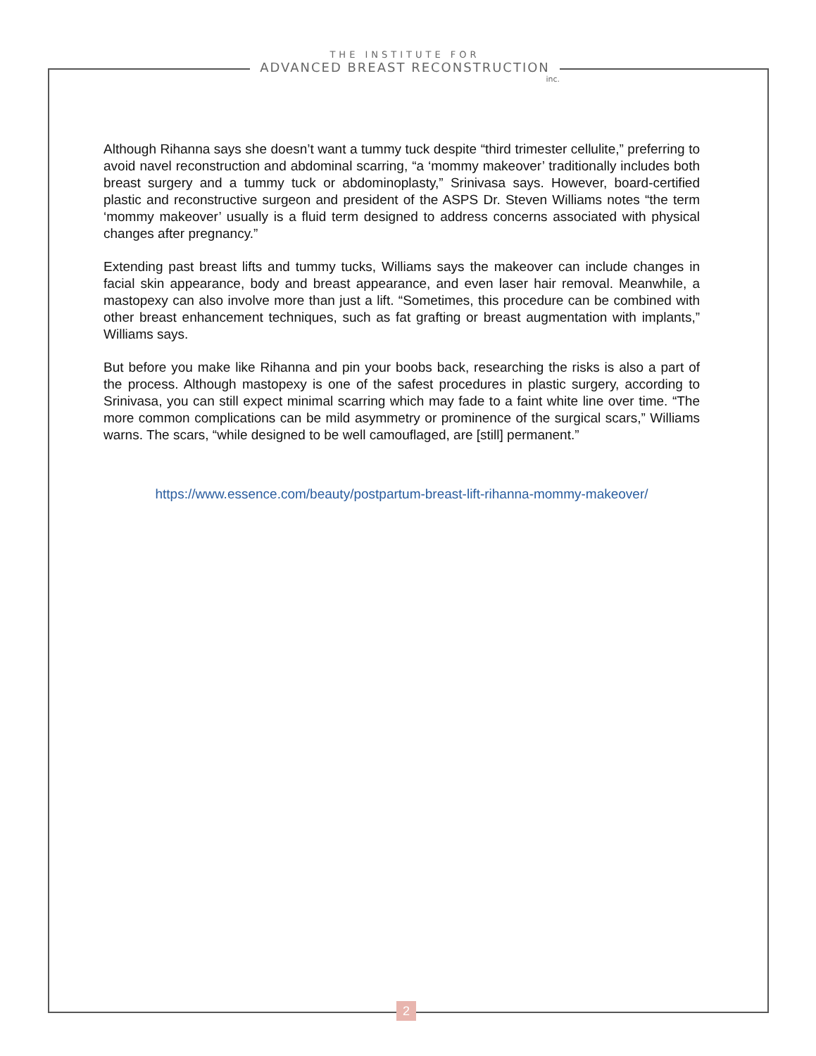THE INSTITUTE FOR
ADVANCED BREAST RECONSTRUCTION
inc.
Although Rihanna says she doesn’t want a tummy tuck despite “third trimester cellulite,” preferring to avoid navel reconstruction and abdominal scarring, “a ‘mommy makeover’ traditionally includes both breast surgery and a tummy tuck or abdominoplasty,” Srinivasa says. However, board-certified plastic and reconstructive surgeon and president of the ASPS Dr. Steven Williams notes “the term ‘mommy makeover’ usually is a fluid term designed to address concerns associated with physical changes after pregnancy.”
Extending past breast lifts and tummy tucks, Williams says the makeover can include changes in facial skin appearance, body and breast appearance, and even laser hair removal. Meanwhile, a mastopexy can also involve more than just a lift. “Sometimes, this procedure can be combined with other breast enhancement techniques, such as fat grafting or breast augmentation with implants,” Williams says.
But before you make like Rihanna and pin your boobs back, researching the risks is also a part of the process. Although mastopexy is one of the safest procedures in plastic surgery, according to Srinivasa, you can still expect minimal scarring which may fade to a faint white line over time. “The more common complications can be mild asymmetry or prominence of the surgical scars,” Williams warns. The scars, “while designed to be well camouflaged, are [still] permanent.”
https://www.essence.com/beauty/postpartum-breast-lift-rihanna-mommy-makeover/
2